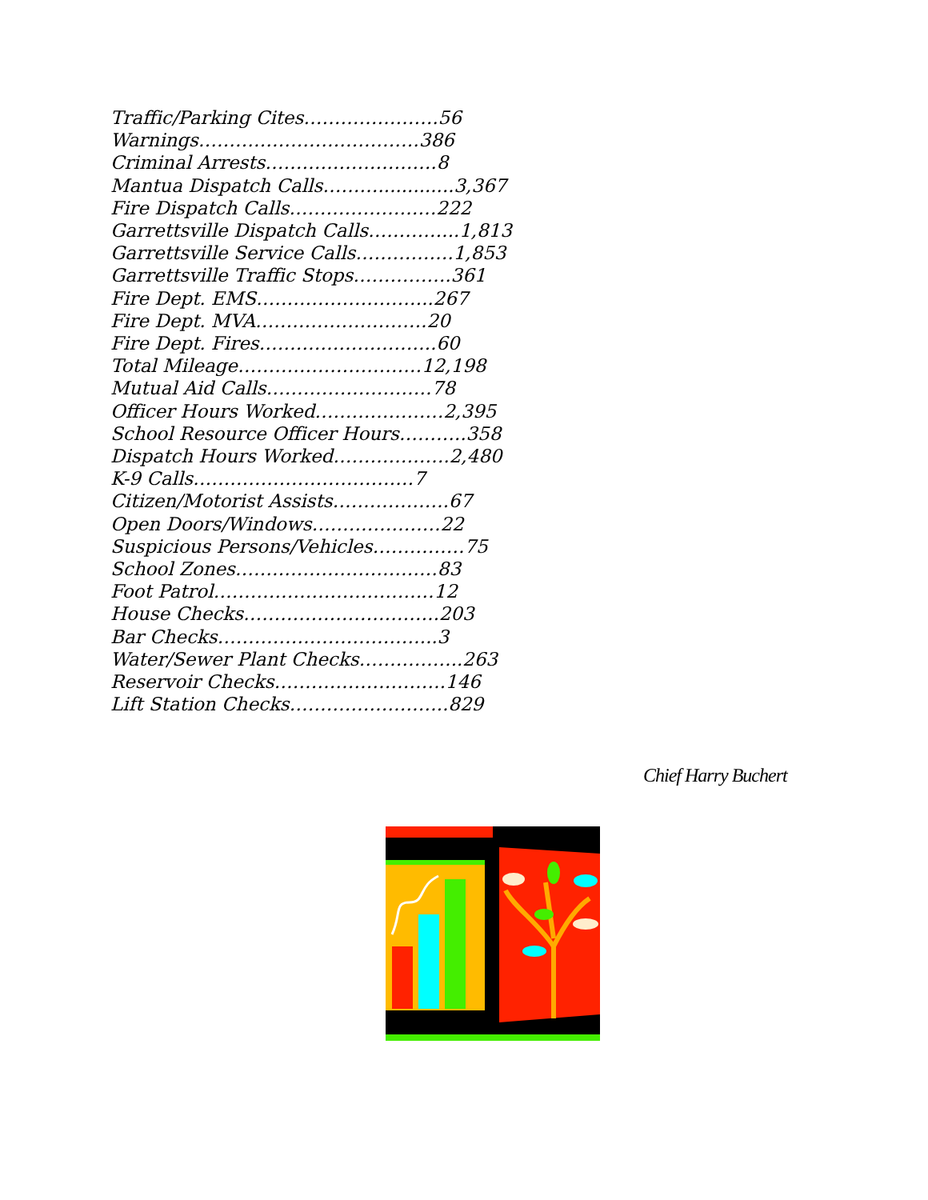Traffic/Parking Cites………………….56
Warnings………………………………386
Criminal Arrests……………………….8
Mantua Dispatch Calls……….............3,367
Fire Dispatch Calls……………………222
Garrettsville Dispatch Calls…………...1,813
Garrettsville Service Calls…………….1,853
Garrettsville Traffic Stops…………….361
Fire Dept. EMS………………………..267
Fire Dept. MVA……………………….20
Fire Dept. Fires………………………..60
Total Mileage…………………………12,198
Mutual Aid Calls………………………78
Officer Hours Worked…………………2,395
School Resource Officer Hours………..358
Dispatch Hours Worked……………….2,480
K-9 Calls………………………………7
Citizen/Motorist Assists……………….67
Open Doors/Windows…………………22
Suspicious Persons/Vehicles……………75
School Zones……………………………83
Foot Patrol………………………………12
House Checks…………………………..203
Bar Checks……………………………...3
Water/Sewer Plant Checks……………..263
Reservoir Checks……………………….146
Lift Station Checks……………………..829
Chief Harry Buchert